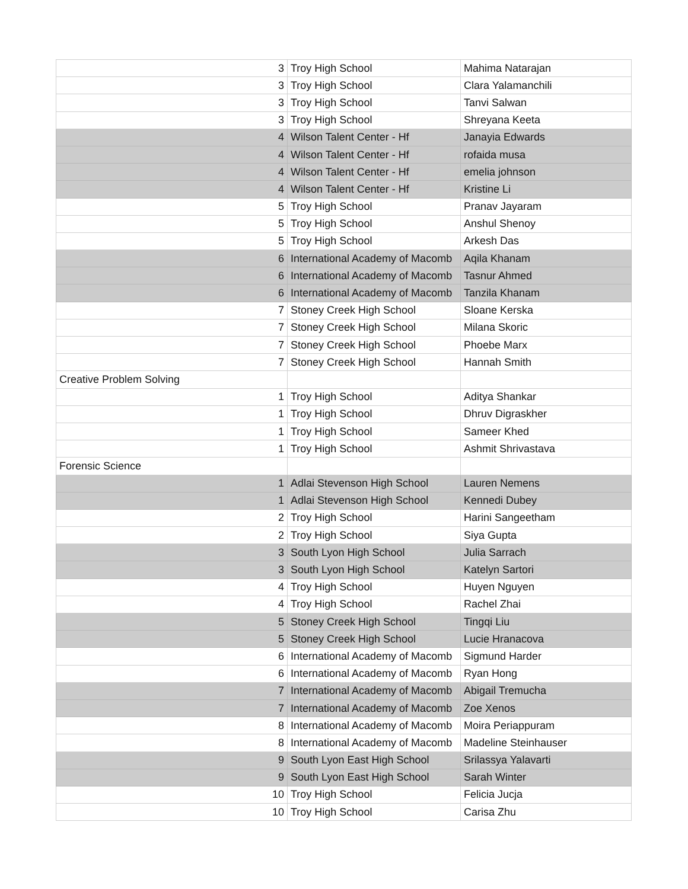| 3 | Troy High School | Mahima Natarajan |
| 3 | Troy High School | Clara Yalamanchili |
| 3 | Troy High School | Tanvi Salwan |
| 3 | Troy High School | Shreyana Keeta |
| 4 | Wilson Talent Center - Hf | Janayia Edwards |
| 4 | Wilson Talent Center - Hf | rofaida musa |
| 4 | Wilson Talent Center - Hf | emelia johnson |
| 4 | Wilson Talent Center - Hf | Kristine Li |
| 5 | Troy High School | Pranav Jayaram |
| 5 | Troy High School | Anshul Shenoy |
| 5 | Troy High School | Arkesh Das |
| 6 | International Academy of Macomb | Aqila Khanam |
| 6 | International Academy of Macomb | Tasnur Ahmed |
| 6 | International Academy of Macomb | Tanzila Khanam |
| 7 | Stoney Creek High School | Sloane Kerska |
| 7 | Stoney Creek High School | Milana Skoric |
| 7 | Stoney Creek High School | Phoebe Marx |
| 7 | Stoney Creek High School | Hannah Smith |
| Creative Problem Solving | | |
| 1 | Troy High School | Aditya Shankar |
| 1 | Troy High School | Dhruv Digraskher |
| 1 | Troy High School | Sameer Khed |
| 1 | Troy High School | Ashmit Shrivastava |
| Forensic Science | | |
| 1 | Adlai Stevenson High School | Lauren Nemens |
| 1 | Adlai Stevenson High School | Kennedi Dubey |
| 2 | Troy High School | Harini Sangeetham |
| 2 | Troy High School | Siya Gupta |
| 3 | South Lyon High School | Julia Sarrach |
| 3 | South Lyon High School | Katelyn Sartori |
| 4 | Troy High School | Huyen Nguyen |
| 4 | Troy High School | Rachel Zhai |
| 5 | Stoney Creek High School | Tingqi Liu |
| 5 | Stoney Creek High School | Lucie Hranacova |
| 6 | International Academy of Macomb | Sigmund Harder |
| 6 | International Academy of Macomb | Ryan Hong |
| 7 | International Academy of Macomb | Abigail Tremucha |
| 7 | International Academy of Macomb | Zoe Xenos |
| 8 | International Academy of Macomb | Moira Periappuram |
| 8 | International Academy of Macomb | Madeline Steinhauser |
| 9 | South Lyon East High School | Srilassya Yalavarti |
| 9 | South Lyon East High School | Sarah Winter |
| 10 | Troy High School | Felicia Jucja |
| 10 | Troy High School | Carisa Zhu |